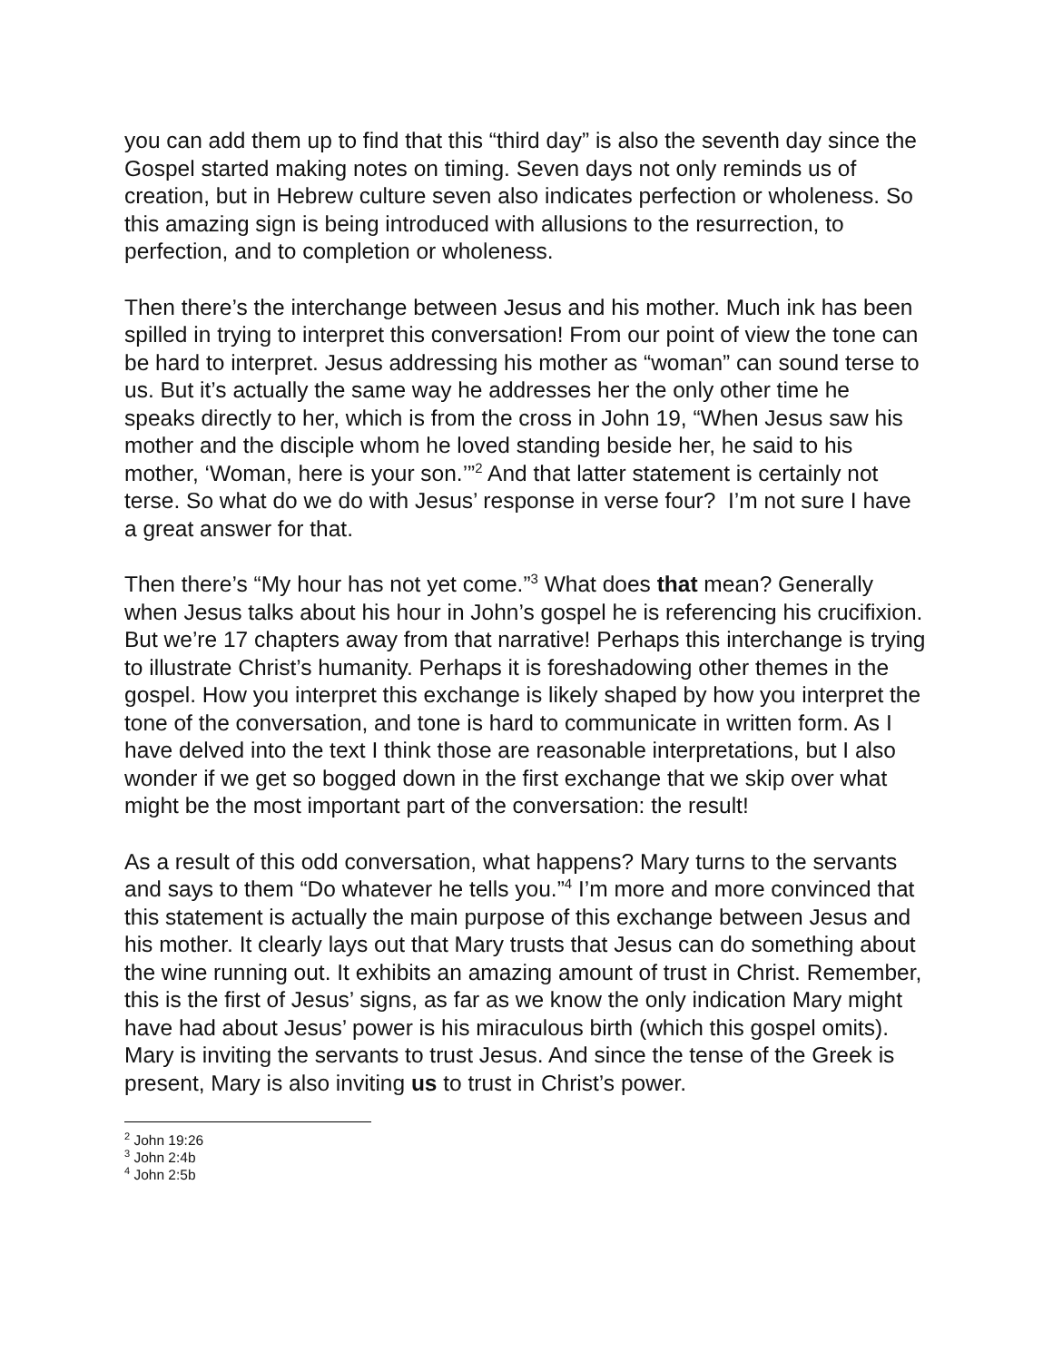you can add them up to find that this “third day” is also the seventh day since the Gospel started making notes on timing. Seven days not only reminds us of creation, but in Hebrew culture seven also indicates perfection or wholeness. So this amazing sign is being introduced with allusions to the resurrection, to perfection, and to completion or wholeness.
Then there’s the interchange between Jesus and his mother. Much ink has been spilled in trying to interpret this conversation! From our point of view the tone can be hard to interpret. Jesus addressing his mother as “woman” can sound terse to us. But it’s actually the same way he addresses her the only other time he speaks directly to her, which is from the cross in John 19, “When Jesus saw his mother and the disciple whom he loved standing beside her, he said to his mother, ‘Woman, here is your son.’”<sup>2</sup> And that latter statement is certainly not terse. So what do we do with Jesus’ response in verse four? I’m not sure I have a great answer for that.
Then there’s “My hour has not yet come.”<sup>3</sup> What does that mean? Generally when Jesus talks about his hour in John’s gospel he is referencing his crucifixion. But we’re 17 chapters away from that narrative! Perhaps this interchange is trying to illustrate Christ’s humanity. Perhaps it is foreshadowing other themes in the gospel. How you interpret this exchange is likely shaped by how you interpret the tone of the conversation, and tone is hard to communicate in written form. As I have delved into the text I think those are reasonable interpretations, but I also wonder if we get so bogged down in the first exchange that we skip over what might be the most important part of the conversation: the result!
As a result of this odd conversation, what happens? Mary turns to the servants and says to them “Do whatever he tells you.”<sup>4</sup> I’m more and more convinced that this statement is actually the main purpose of this exchange between Jesus and his mother. It clearly lays out that Mary trusts that Jesus can do something about the wine running out. It exhibits an amazing amount of trust in Christ. Remember, this is the first of Jesus’ signs, as far as we know the only indication Mary might have had about Jesus’ power is his miraculous birth (which this gospel omits). Mary is inviting the servants to trust Jesus. And since the tense of the Greek is present, Mary is also inviting us to trust in Christ’s power.
<sup>2</sup> John 19:26
<sup>3</sup> John 2:4b
<sup>4</sup> John 2:5b